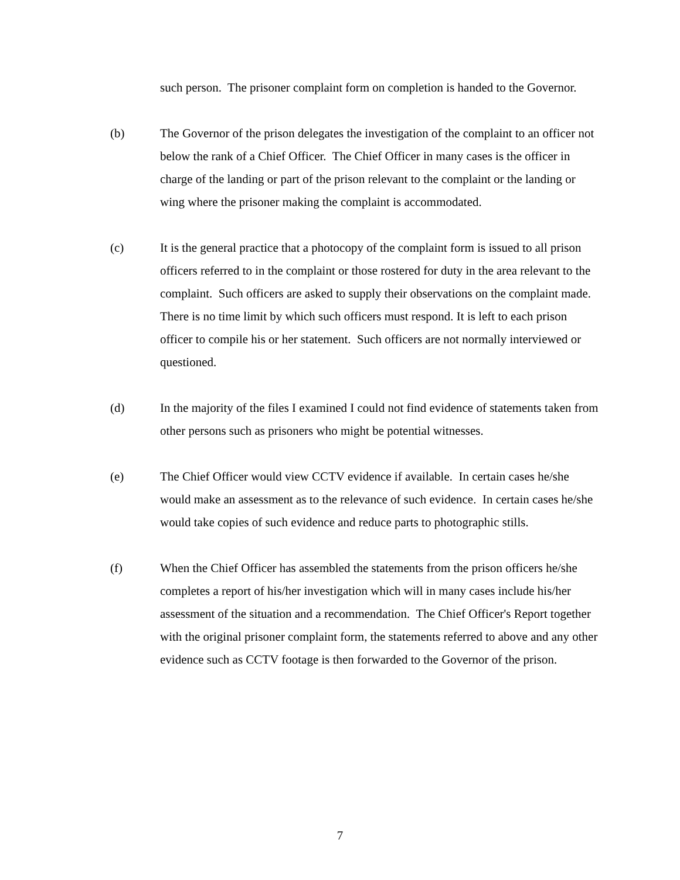such person. The prisoner complaint form on completion is handed to the Governor.
(b) The Governor of the prison delegates the investigation of the complaint to an officer not below the rank of a Chief Officer. The Chief Officer in many cases is the officer in charge of the landing or part of the prison relevant to the complaint or the landing or wing where the prisoner making the complaint is accommodated.
(c) It is the general practice that a photocopy of the complaint form is issued to all prison officers referred to in the complaint or those rostered for duty in the area relevant to the complaint. Such officers are asked to supply their observations on the complaint made. There is no time limit by which such officers must respond. It is left to each prison officer to compile his or her statement. Such officers are not normally interviewed or questioned.
(d) In the majority of the files I examined I could not find evidence of statements taken from other persons such as prisoners who might be potential witnesses.
(e) The Chief Officer would view CCTV evidence if available. In certain cases he/she would make an assessment as to the relevance of such evidence. In certain cases he/she would take copies of such evidence and reduce parts to photographic stills.
(f) When the Chief Officer has assembled the statements from the prison officers he/she completes a report of his/her investigation which will in many cases include his/her assessment of the situation and a recommendation. The Chief Officer's Report together with the original prisoner complaint form, the statements referred to above and any other evidence such as CCTV footage is then forwarded to the Governor of the prison.
7